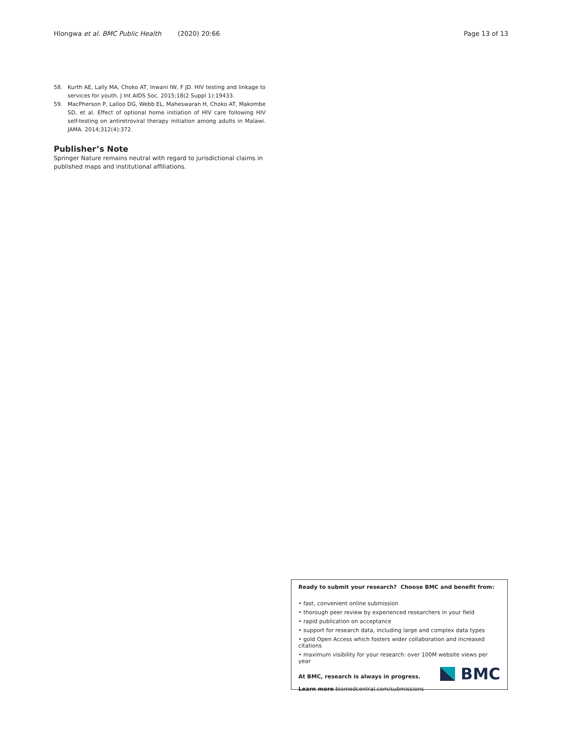Hlongwa et al. BMC Public Health (2020) 20:66
Page 13 of 13
58. Kurth AE, Lally MA, Choko AT, Inwani IW, F JD. HIV testing and linkage to services for youth. J Int AIDS Soc. 2015;18(2 Suppl 1):19433.
59. MacPherson P, Lalloo DG, Webb EL, Maheswaran H, Choko AT, Makombe SD, et al. Effect of optional home initiation of HIV care following HIV self-testing on antiretroviral therapy initiation among adults in Malawi. JAMA. 2014;312(4):372.
Publisher’s Note
Springer Nature remains neutral with regard to jurisdictional claims in published maps and institutional affiliations.
Ready to submit your research? Choose BMC and benefit from:
• fast, convenient online submission
• thorough peer review by experienced researchers in your field
• rapid publication on acceptance
• support for research data, including large and complex data types
• gold Open Access which fosters wider collaboration and increased citations
• maximum visibility for your research: over 100M website views per year
At BMC, research is always in progress.
Learn more biomedcentral.com/submissions
BMC